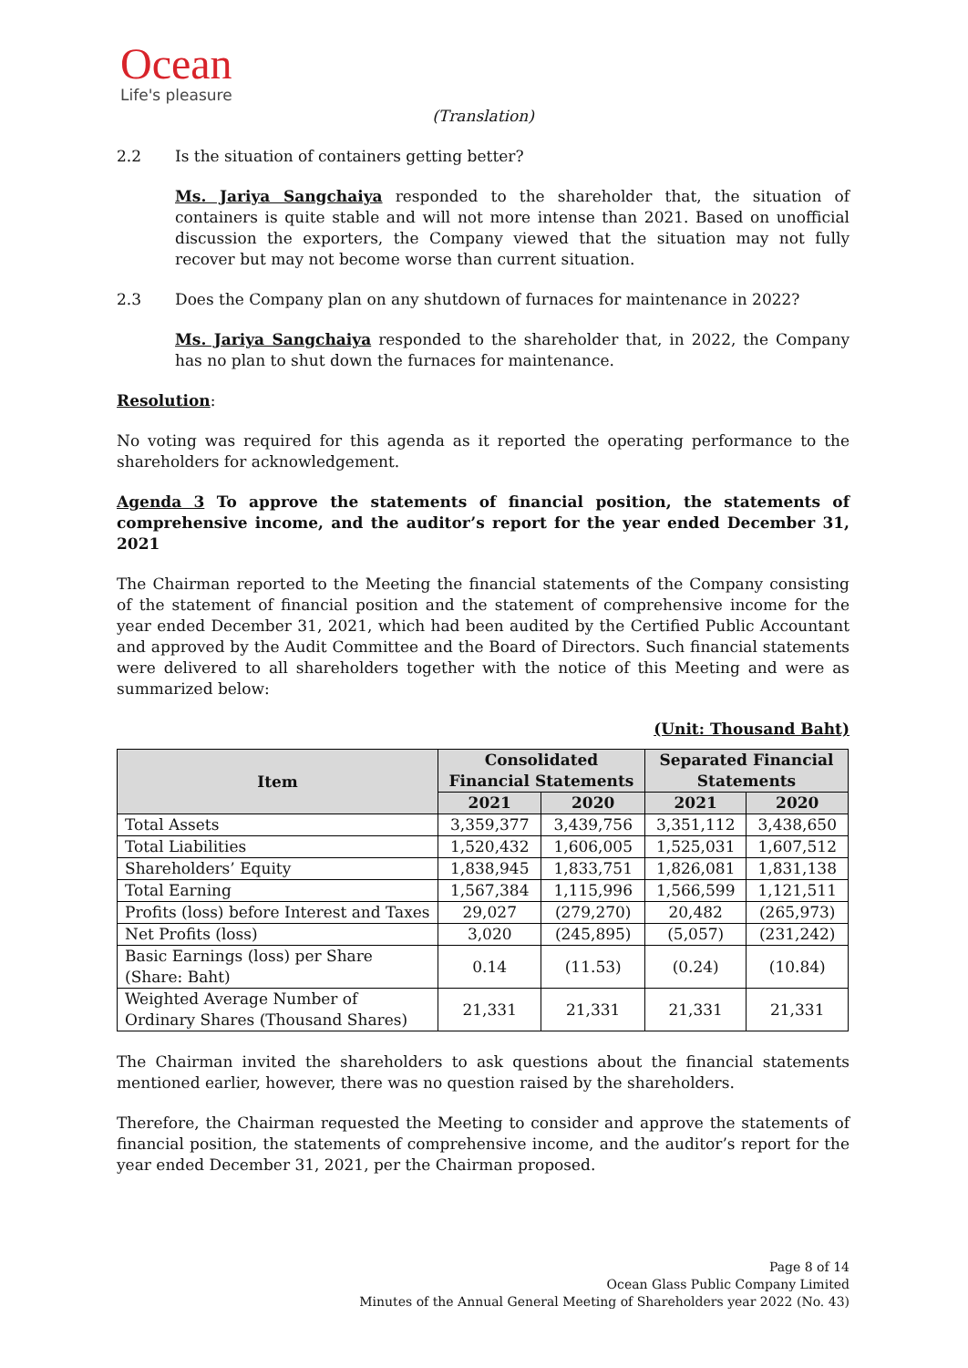Ocean
Life's pleasure
(Translation)
2.2 Is the situation of containers getting better?
Ms. Jariya Sangchaiya responded to the shareholder that, the situation of containers is quite stable and will not more intense than 2021. Based on unofficial discussion the exporters, the Company viewed that the situation may not fully recover but may not become worse than current situation.
2.3 Does the Company plan on any shutdown of furnaces for maintenance in 2022?
Ms. Jariya Sangchaiya responded to the shareholder that, in 2022, the Company has no plan to shut down the furnaces for maintenance.
Resolution:
No voting was required for this agenda as it reported the operating performance to the shareholders for acknowledgement.
Agenda 3 To approve the statements of financial position, the statements of comprehensive income, and the auditor’s report for the year ended December 31, 2021
The Chairman reported to the Meeting the financial statements of the Company consisting of the statement of financial position and the statement of comprehensive income for the year ended December 31, 2021, which had been audited by the Certified Public Accountant and approved by the Audit Committee and the Board of Directors. Such financial statements were delivered to all shareholders together with the notice of this Meeting and were as summarized below:
(Unit: Thousand Baht)
| Item | Consolidated Financial Statements | | Separated Financial Statements | |
| --- | --- | --- | --- | --- |
| | 2021 | 2020 | 2021 | 2020 |
| Total Assets | 3,359,377 | 3,439,756 | 3,351,112 | 3,438,650 |
| Total Liabilities | 1,520,432 | 1,606,005 | 1,525,031 | 1,607,512 |
| Shareholders’ Equity | 1,838,945 | 1,833,751 | 1,826,081 | 1,831,138 |
| Total Earning | 1,567,384 | 1,115,996 | 1,566,599 | 1,121,511 |
| Profits (loss) before Interest and Taxes | 29,027 | (279,270) | 20,482 | (265,973) |
| Net Profits (loss) | 3,020 | (245,895) | (5,057) | (231,242) |
| Basic Earnings (loss) per Share (Share: Baht) | 0.14 | (11.53) | (0.24) | (10.84) |
| Weighted Average Number of Ordinary Shares (Thousand Shares) | 21,331 | 21,331 | 21,331 | 21,331 |
The Chairman invited the shareholders to ask questions about the financial statements mentioned earlier, however, there was no question raised by the shareholders.
Therefore, the Chairman requested the Meeting to consider and approve the statements of financial position, the statements of comprehensive income, and the auditor’s report for the year ended December 31, 2021, per the Chairman proposed.
Page 8 of 14
Ocean Glass Public Company Limited
Minutes of the Annual General Meeting of Shareholders year 2022 (No. 43)